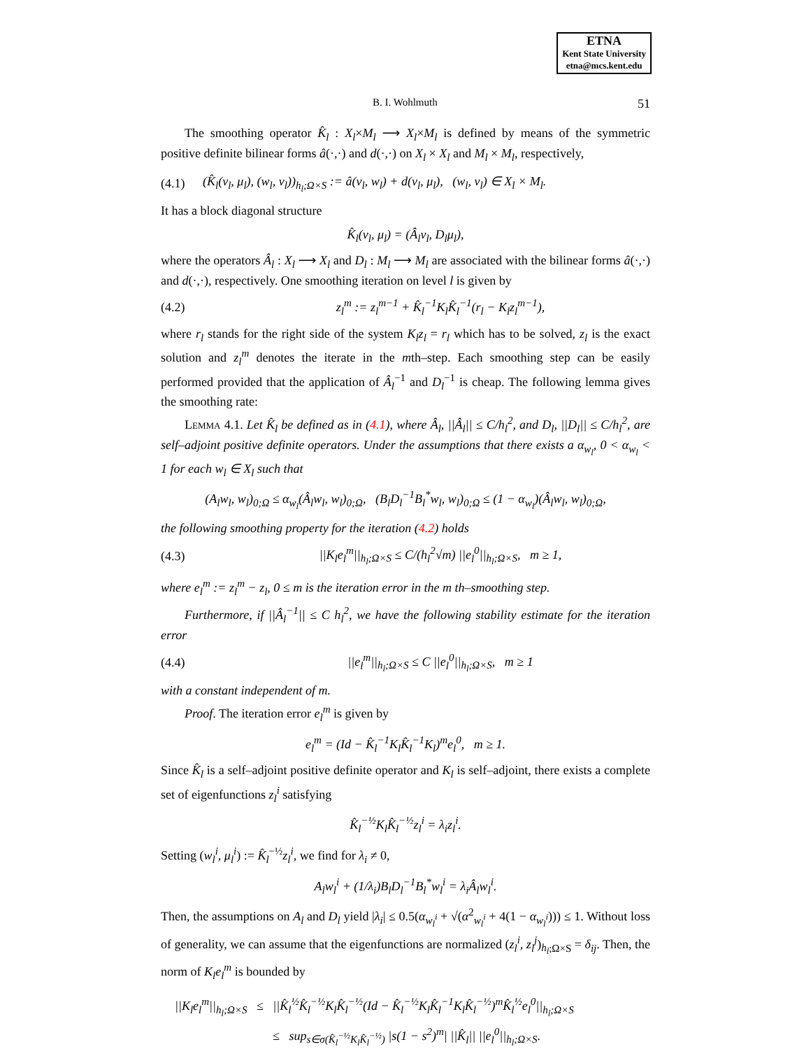ETNA
Kent State University
etna@mcs.kent.edu
B. I. Wohlmuth 51
The smoothing operator K̂<sub>l</sub> : X<sub>l</sub>×M<sub>l</sub> ⟶ X<sub>l</sub>×M<sub>l</sub> is defined by means of the symmetric positive definite bilinear forms â(·,·) and d(·,·) on X<sub>l</sub> × X<sub>l</sub> and M<sub>l</sub> × M<sub>l</sub>, respectively,
(4.1) (K̂<sub>l</sub>(v<sub>l</sub>, μ<sub>l</sub>), (w<sub>l</sub>, ν<sub>l</sub>))<sub>h<sub>l</sub>;Ω×S</sub> := â(v<sub>l</sub>, w<sub>l</sub>) + d(ν<sub>l</sub>, μ<sub>l</sub>), (w<sub>l</sub>, ν<sub>l</sub>) ∈ X<sub>l</sub> × M<sub>l</sub>.
It has a block diagonal structure
K̂<sub>l</sub>(v<sub>l</sub>, μ<sub>l</sub>) = (Â<sub>l</sub>v<sub>l</sub>, D<sub>l</sub>μ<sub>l</sub>),
where the operators Â<sub>l</sub> : X<sub>l</sub> ⟶ X<sub>l</sub> and D<sub>l</sub> : M<sub>l</sub> ⟶ M<sub>l</sub> are associated with the bilinear forms â(·,·) and d(·,·), respectively. One smoothing iteration on level l is given by
(4.2) z<sub>l</sub><sup>m</sup> := z<sub>l</sub><sup>m−1</sup> + K̂<sub>l</sub><sup>−1</sup>K<sub>l</sub>K̂<sub>l</sub><sup>−1</sup>(r<sub>l</sub> − K<sub>l</sub>z<sub>l</sub><sup>m−1</sup>),
where r<sub>l</sub> stands for the right side of the system K<sub>l</sub>z<sub>l</sub> = r<sub>l</sub> which has to be solved, z<sub>l</sub> is the exact solution and z<sub>l</sub><sup>m</sup> denotes the iterate in the mth–step. Each smoothing step can be easily performed provided that the application of Â<sub>l</sub><sup>−1</sup> and D<sub>l</sub><sup>−1</sup> is cheap. The following lemma gives the smoothing rate:
Lemma 4.1. Let K̂<sub>l</sub> be defined as in (4.1), where Â<sub>l</sub>, ||Â<sub>l</sub>|| ≤ C/h<sub>l</sub><sup>2</sup>, and D<sub>l</sub>, ||D<sub>l</sub>|| ≤ C/h<sub>l</sub><sup>2</sup>, are self–adjoint positive definite operators. Under the assumptions that there exists a α<sub>w<sub>l</sub></sub>, 0 < α<sub>w<sub>l</sub></sub> < 1 for each w<sub>l</sub> ∈ X<sub>l</sub> such that
(A<sub>l</sub>w<sub>l</sub>, w<sub>l</sub>)<sub>0;Ω</sub> ≤ α<sub>w<sub>l</sub></sub>(Â<sub>l</sub>w<sub>l</sub>, w<sub>l</sub>)<sub>0;Ω</sub>, (B<sub>l</sub>D<sub>l</sub><sup>−1</sup>B<sub>l</sub><sup>*</sup>w<sub>l</sub>, w<sub>l</sub>)<sub>0;Ω</sub> ≤ (1 − α<sub>w<sub>l</sub></sub>)(Â<sub>l</sub>w<sub>l</sub>, w<sub>l</sub>)<sub>0;Ω</sub>,
the following smoothing property for the iteration (4.2) holds
(4.3) ||K<sub>l</sub>e<sub>l</sub><sup>m</sup>||<sub>h<sub>l</sub>;Ω×S</sub> ≤ C/(h<sub>l</sub><sup>2</sup>√m) ||e<sub>l</sub><sup>0</sup>||<sub>h<sub>l</sub>;Ω×S</sub>, m ≥ 1,
where e<sub>l</sub><sup>m</sup> := z<sub>l</sub><sup>m</sup> − z<sub>l</sub>, 0 ≤ m is the iteration error in the m th–smoothing step.
Furthermore, if ||Â<sub>l</sub><sup>−1</sup>|| ≤ C h<sub>l</sub><sup>2</sup>, we have the following stability estimate for the iteration error
(4.4) ||e<sub>l</sub><sup>m</sup>||<sub>h<sub>l</sub>;Ω×S</sub> ≤ C ||e<sub>l</sub><sup>0</sup>||<sub>h<sub>l</sub>;Ω×S</sub>, m ≥ 1
with a constant independent of m.
Proof. The iteration error e<sub>l</sub><sup>m</sup> is given by
e<sub>l</sub><sup>m</sup> = (Id − K̂<sub>l</sub><sup>−1</sup>K<sub>l</sub>K̂<sub>l</sub><sup>−1</sup>K<sub>l</sub>)<sup>m</sup>e<sub>l</sub><sup>0</sup>, m ≥ 1.
Since K̂<sub>l</sub> is a self–adjoint positive definite operator and K<sub>l</sub> is self–adjoint, there exists a complete set of eigenfunctions z<sub>l</sub><sup>i</sup> satisfying
K̂<sub>l</sub><sup>−½</sup>K<sub>l</sub>K̂<sub>l</sub><sup>−½</sup>z<sub>l</sub><sup>i</sup> = λ<sub>i</sub>z<sub>l</sub><sup>i</sup>.
Setting (w<sub>l</sub><sup>i</sup>, μ<sub>l</sub><sup>i</sup>) := K̂<sub>l</sub><sup>−½</sup>z<sub>l</sub><sup>i</sup>, we find for λ<sub>i</sub> ≠ 0,
A<sub>l</sub>w<sub>l</sub><sup>i</sup> + (1/λ<sub>i</sub>)B<sub>l</sub>D<sub>l</sub><sup>−1</sup>B<sub>l</sub><sup>*</sup>w<sub>l</sub><sup>i</sup> = λ<sub>i</sub>Â<sub>l</sub>w<sub>l</sub><sup>i</sup>.
Then, the assumptions on A<sub>l</sub> and D<sub>l</sub> yield |λ<sub>i</sub>| ≤ 0.5(α<sub>w<sub>l</sub><sup>i</sup></sub> + √(α<sup>2</sup><sub>w<sub>l</sub><sup>i</sup></sub> + 4(1 − α<sub>w<sub>l</sub><sup>i</sup></sub>))) ≤ 1. Without loss of generality, we can assume that the eigenfunctions are normalized (z<sub>l</sub><sup>i</sup>, z<sub>l</sub><sup>j</sup>)<sub>h<sub>l</sub>;Ω×S</sub> = δ<sub>ij</sub>. Then, the norm of K<sub>l</sub>e<sub>l</sub><sup>m</sup> is bounded by
||K<sub>l</sub>e<sub>l</sub><sup>m</sup>||<sub>h<sub>l</sub>;Ω×S</sub> ≤ ||K̂<sub>l</sub><sup>½</sup>K̂<sub>l</sub><sup>−½</sup>K<sub>l</sub>K̂<sub>l</sub><sup>−½</sup>(Id − K̂<sub>l</sub><sup>−½</sup>K<sub>l</sub>K̂<sub>l</sub><sup>−1</sup>K<sub>l</sub>K̂<sub>l</sub><sup>−½</sup>)<sup>m</sup>K̂<sub>l</sub><sup>½</sup>e<sub>l</sub><sup>0</sup>||<sub>h<sub>l</sub>;Ω×S</sub>
≤ sup<sub>s∈σ(K̂<sub>l</sub><sup>−½</sup>K<sub>l</sub>K̂<sub>l</sub><sup>−½</sup>)</sub> |s(1 − s<sup>2</sup>)<sup>m</sup>| ||K̂<sub>l</sub>|| ||e<sub>l</sub><sup>0</sup>||<sub>h<sub>l</sub>;Ω×S</sub>.